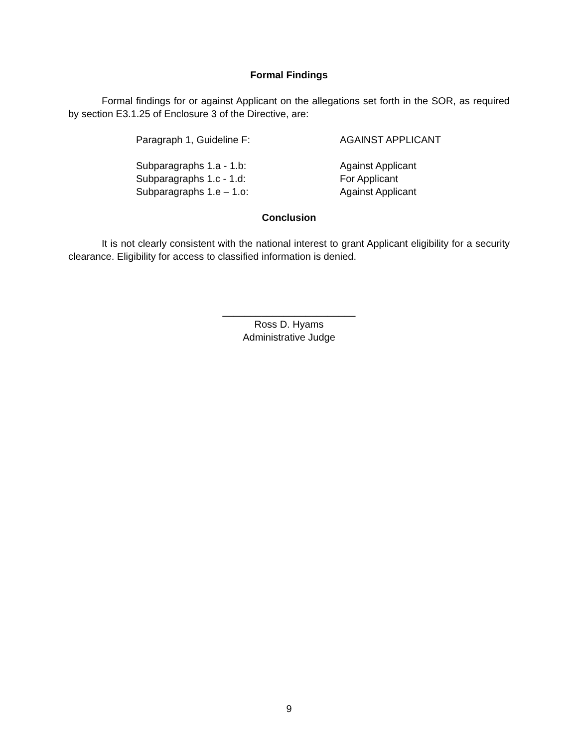Formal Findings
Formal findings for or against Applicant on the allegations set forth in the SOR, as required by section E3.1.25 of Enclosure 3 of the Directive, are:
Paragraph 1, Guideline F: AGAINST APPLICANT
Subparagraphs 1.a - 1.b: Against Applicant
Subparagraphs 1.c - 1.d: For Applicant
Subparagraphs 1.e – 1.o: Against Applicant
Conclusion
It is not clearly consistent with the national interest to grant Applicant eligibility for a security clearance. Eligibility for access to classified information is denied.
________________________
Ross D. Hyams
Administrative Judge
9